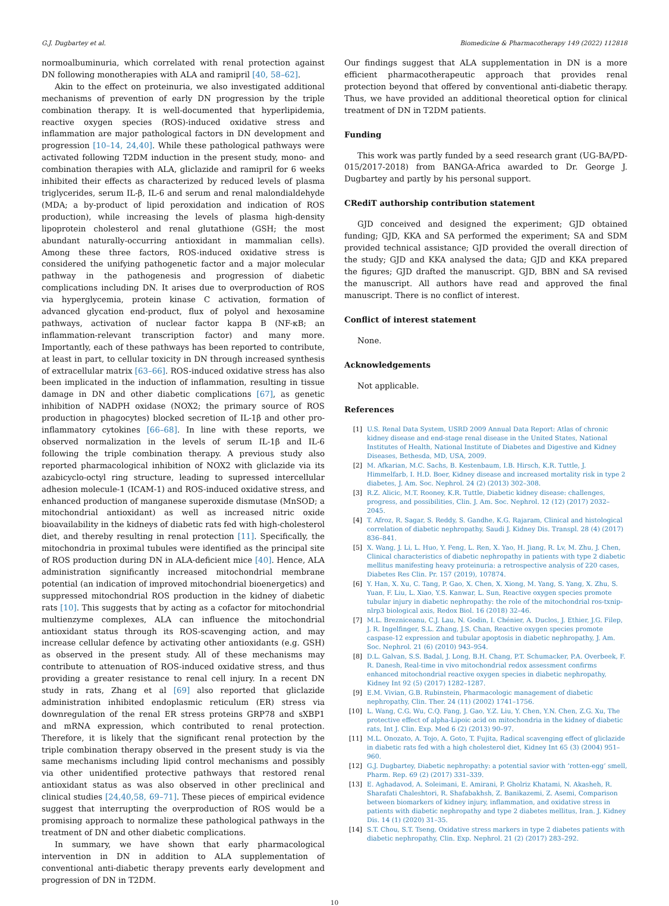G.J. Dugbartey et al. Biomedicine & Pharmacotherapy 149 (2022) 112818
normoalbuminuria, which correlated with renal protection against DN following monotherapies with ALA and ramipril [40, 58–62].
Akin to the effect on proteinuria, we also investigated additional mechanisms of prevention of early DN progression by the triple combination therapy. It is well-documented that hyperlipidemia, reactive oxygen species (ROS)-induced oxidative stress and inflammation are major pathological factors in DN development and progression [10–14, 24,40]. While these pathological pathways were activated following T2DM induction in the present study, mono- and combination therapies with ALA, gliclazide and ramipril for 6 weeks inhibited their effects as characterized by reduced levels of plasma triglycerides, serum IL-β, IL-6 and serum and renal malondialdehyde (MDA; a by-product of lipid peroxidation and indication of ROS production), while increasing the levels of plasma high-density lipoprotein cholesterol and renal glutathione (GSH; the most abundant naturally-occurring antioxidant in mammalian cells). Among these three factors, ROS-induced oxidative stress is considered the unifying pathogenetic factor and a major molecular pathway in the pathogenesis and progression of diabetic complications including DN. It arises due to overproduction of ROS via hyperglycemia, protein kinase C activation, formation of advanced glycation end-product, flux of polyol and hexosamine pathways, activation of nuclear factor kappa B (NF-κB; an inflammation-relevant transcription factor) and many more. Importantly, each of these pathways has been reported to contribute, at least in part, to cellular toxicity in DN through increased synthesis of extracellular matrix [63–66]. ROS-induced oxidative stress has also been implicated in the induction of inflammation, resulting in tissue damage in DN and other diabetic complications [67], as genetic inhibition of NADPH oxidase (NOX2; the primary source of ROS production in phagocytes) blocked secretion of IL-1β and other pro-inflammatory cytokines [66–68]. In line with these reports, we observed normalization in the levels of serum IL-1β and IL-6 following the triple combination therapy. A previous study also reported pharmacological inhibition of NOX2 with gliclazide via its azabicyclo-octyl ring structure, leading to supressed intercellular adhesion molecule-1 (ICAM-1) and ROS-induced oxidative stress, and enhanced production of manganese superoxide dismutase (MnSOD; a mitochondrial antioxidant) as well as increased nitric oxide bioavailability in the kidneys of diabetic rats fed with high-cholesterol diet, and thereby resulting in renal protection [11]. Specifically, the mitochondria in proximal tubules were identified as the principal site of ROS production during DN in ALA-deficient mice [40]. Hence, ALA administration significantly increased mitochondrial membrane potential (an indication of improved mitochondrial bioenergetics) and suppressed mitochondrial ROS production in the kidney of diabetic rats [10]. This suggests that by acting as a cofactor for mitochondrial multienzyme complexes, ALA can influence the mitochondrial antioxidant status through its ROS-scavenging action, and may increase cellular defence by activating other antioxidants (e.g. GSH) as observed in the present study. All of these mechanisms may contribute to attenuation of ROS-induced oxidative stress, and thus providing a greater resistance to renal cell injury. In a recent DN study in rats, Zhang et al [69] also reported that gliclazide administration inhibited endoplasmic reticulum (ER) stress via downregulation of the renal ER stress proteins GRP78 and sXBP1 and mRNA expression, which contributed to renal protection. Therefore, it is likely that the significant renal protection by the triple combination therapy observed in the present study is via the same mechanisms including lipid control mechanisms and possibly via other unidentified protective pathways that restored renal antioxidant status as was also observed in other preclinical and clinical studies [24,40,58, 69–71]. These pieces of empirical evidence suggest that interrupting the overproduction of ROS would be a promising approach to normalize these pathological pathways in the treatment of DN and other diabetic complications.
In summary, we have shown that early pharmacological intervention in DN in addition to ALA supplementation of conventional anti-diabetic therapy prevents early development and progression of DN in T2DM.
Our findings suggest that ALA supplementation in DN is a more efficient pharmacotherapeutic approach that provides renal protection beyond that offered by conventional anti-diabetic therapy. Thus, we have provided an additional theoretical option for clinical treatment of DN in T2DM patients.
Funding
This work was partly funded by a seed research grant (UG-BA/PD-015/2017-2018) from BANGA-Africa awarded to Dr. George J. Dugbartey and partly by his personal support.
CRediT authorship contribution statement
GJD conceived and designed the experiment; GJD obtained funding; GJD, KKA and SA performed the experiment; SA and SDM provided technical assistance; GJD provided the overall direction of the study; GJD and KKA analysed the data; GJD and KKA prepared the figures; GJD drafted the manuscript. GJD, BBN and SA revised the manuscript. All authors have read and approved the final manuscript. There is no conflict of interest.
Conflict of interest statement
None.
Acknowledgements
Not applicable.
References
[1] U.S. Renal Data System, USRD 2009 Annual Data Report: Atlas of chronic kidney disease and end-stage renal disease in the United States, National Institutes of Health, National Institute of Diabetes and Digestive and Kidney Diseases, Bethesda, MD, USA, 2009.
[2] M. Afkarian, M.C. Sachs, B. Kestenbaum, I.B. Hirsch, K.R. Tuttle, J. Himmelfarb, I. H.D. Boer, Kidney disease and increased mortality risk in type 2 diabetes, J. Am. Soc. Nephrol. 24 (2) (2013) 302–308.
[3] R.Z. Alicic, M.T. Rooney, K.R. Tuttle, Diabetic kidney disease: challenges, progress, and possibilities, Clin. J. Am. Soc. Nephrol. 12 (12) (2017) 2032–2045.
[4] T. Afroz, R. Sagar, S. Reddy, S. Gandhe, K.G. Rajaram, Clinical and histological correlation of diabetic nephropathy, Saudi J. Kidney Dis. Transpl. 28 (4) (2017) 836–841.
[5] X. Wang, J. Li, L. Huo, Y. Feng, L. Ren, X. Yao, H. Jiang, R. Lv, M. Zhu, J. Chen, Clinical characteristics of diabetic nephropathy in patients with type 2 diabetic mellitus manifesting heavy proteinuria: a retrospective analysis of 220 cases, Diabetes Res Clin. Pr. 157 (2019), 107874.
[6] Y. Han, X. Xu, C. Tang, P. Gao, X. Chen, X. Xiong, M. Yang, S. Yang, X. Zhu, S. Yuan, F. Liu, L. Xiao, Y.S. Kanwar, L. Sun, Reactive oxygen species promote tubular injury in diabetic nephropathy: the role of the mitochondrial ros-txnip-nlrp3 biological axis, Redox Biol. 16 (2018) 32–46.
[7] M.L. Brezniceanu, C.J. Lau, N. Godin, I. Chénier, A. Duclos, J. Ethier, J.G. Filep, J. R. Ingelfinger, S.L. Zhang, J.S. Chan, Reactive oxygen species promote caspase-12 expression and tubular apoptosis in diabetic nephropathy, J. Am. Soc. Nephrol. 21 (6) (2010) 943–954.
[8] D.L. Galvan, S.S. Badal, J. Long, B.H. Chang, P.T. Schumacker, P.A. Overbeek, F. R. Danesh, Real-time in vivo mitochondrial redox assessment confirms enhanced mitochondrial reactive oxygen species in diabetic nephropathy, Kidney Int 92 (5) (2017) 1282–1287.
[9] E.M. Vivian, G.B. Rubinstein, Pharmacologic management of diabetic nephropathy, Clin. Ther. 24 (11) (2002) 1741–1756.
[10] L. Wang, C.G. Wu, C.Q. Fang, J. Gao, Y.Z. Liu, Y. Chen, Y.N. Chen, Z.G. Xu, The protective effect of alpha-Lipoic acid on mitochondria in the kidney of diabetic rats, Int J. Clin. Exp. Med 6 (2) (2013) 90–97.
[11] M.L. Onozato, A. Tojo, A. Goto, T. Fujita, Radical scavenging effect of gliclazide in diabetic rats fed with a high cholesterol diet, Kidney Int 65 (3) (2004) 951–960.
[12] G.J. Dugbartey, Diabetic nephropathy: a potential savior with ‘rotten-egg’ smell, Pharm. Rep. 69 (2) (2017) 331–339.
[13] E. Aghadavod, A. Soleimani, E. Amirani, P. Gholriz Khatami, N. Akasheh, R. Sharafati Chaleshtori, R. Shafabakhsh, Z. Banikazemi, Z. Asemi, Comparison between biomarkers of kidney injury, inflammation, and oxidative stress in patients with diabetic nephropathy and type 2 diabetes mellitus, Iran. J. Kidney Dis. 14 (1) (2020) 31–35.
[14] S.T. Chou, S.T. Tseng, Oxidative stress markers in type 2 diabetes patients with diabetic nephropathy, Clin. Exp. Nephrol. 21 (2) (2017) 283–292.
10